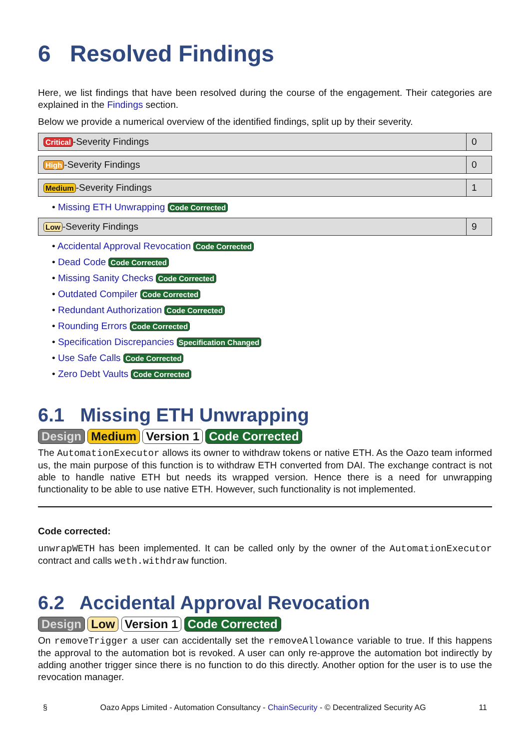6 Resolved Findings
Here, we list findings that have been resolved during the course of the engagement. Their categories are explained in the Findings section.
Below we provide a numerical overview of the identified findings, split up by their severity.
| Critical -Severity Findings | 0 |
| High -Severity Findings | 0 |
| Medium -Severity Findings | 1 |
• Missing ETH Unwrapping Code Corrected
| Low -Severity Findings | 9 |
• Accidental Approval Revocation Code Corrected
• Dead Code Code Corrected
• Missing Sanity Checks Code Corrected
• Outdated Compiler Code Corrected
• Redundant Authorization Code Corrected
• Rounding Errors Code Corrected
• Specification Discrepancies Specification Changed
• Use Safe Calls Code Corrected
• Zero Debt Vaults Code Corrected
6.1 Missing ETH Unwrapping
Design Medium Version 1 Code Corrected
The AutomationExecutor allows its owner to withdraw tokens or native ETH. As the Oazo team informed us, the main purpose of this function is to withdraw ETH converted from DAI. The exchange contract is not able to handle native ETH but needs its wrapped version. Hence there is a need for unwrapping functionality to be able to use native ETH. However, such functionality is not implemented.
Code corrected:
unwrapWETH has been implemented. It can be called only by the owner of the AutomationExecutor contract and calls weth.withdraw function.
6.2 Accidental Approval Revocation
Design Low Version 1 Code Corrected
On removeTrigger a user can accidentally set the removeAllowance variable to true. If this happens the approval to the automation bot is revoked. A user can only re-approve the automation bot indirectly by adding another trigger since there is no function to do this directly. Another option for the user is to use the revocation manager.
§ Oazo Apps Limited - Automation Consultancy - ChainSecurity - © Decentralized Security AG 11